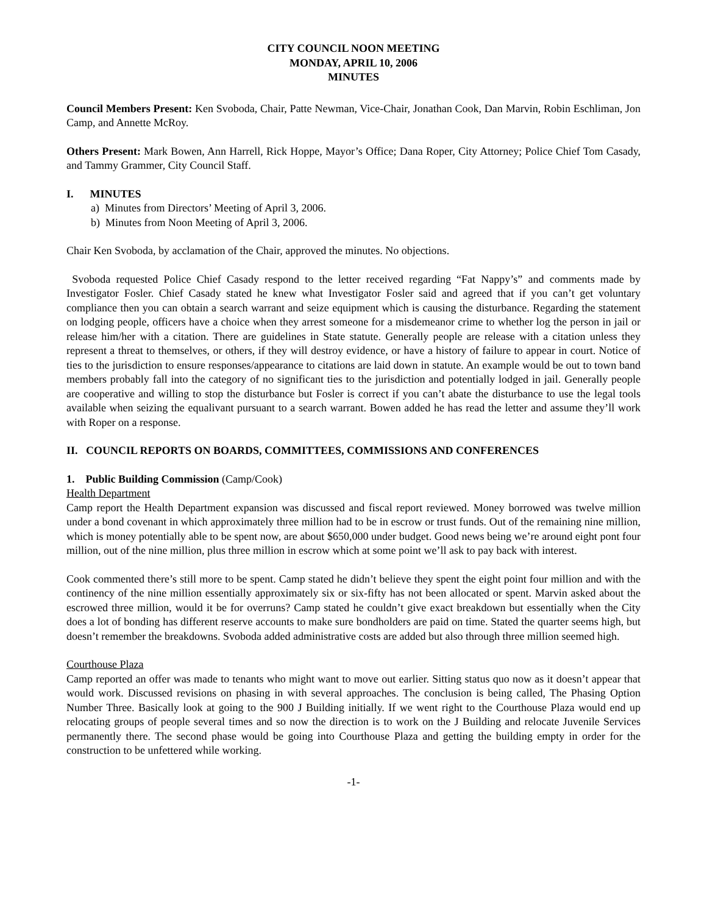CITY COUNCIL NOON MEETING
MONDAY, APRIL 10, 2006
MINUTES
Council Members Present: Ken Svoboda, Chair, Patte Newman, Vice-Chair, Jonathan Cook, Dan Marvin, Robin Eschliman, Jon Camp, and Annette McRoy.
Others Present: Mark Bowen, Ann Harrell, Rick Hoppe, Mayor’s Office; Dana Roper, City Attorney; Police Chief Tom Casady, and Tammy Grammer, City Council Staff.
I. MINUTES
a) Minutes from Directors’ Meeting of April 3, 2006.
b) Minutes from Noon Meeting of April 3, 2006.
Chair Ken Svoboda, by acclamation of the Chair, approved the minutes. No objections.
Svoboda requested Police Chief Casady respond to the letter received regarding “Fat Nappy’s” and comments made by Investigator Fosler. Chief Casady stated he knew what Investigator Fosler said and agreed that if you can’t get voluntary compliance then you can obtain a search warrant and seize equipment which is causing the disturbance. Regarding the statement on lodging people, officers have a choice when they arrest someone for a misdemeanor crime to whether log the person in jail or release him/her with a citation. There are guidelines in State statute. Generally people are release with a citation unless they represent a threat to themselves, or others, if they will destroy evidence, or have a history of failure to appear in court. Notice of ties to the jurisdiction to ensure responses/appearance to citations are laid down in statute. An example would be out to town band members probably fall into the category of no significant ties to the jurisdiction and potentially lodged in jail. Generally people are cooperative and willing to stop the disturbance but Fosler is correct if you can’t abate the disturbance to use the legal tools available when seizing the equalivant pursuant to a search warrant. Bowen added he has read the letter and assume they’ll work with Roper on a response.
II. COUNCIL REPORTS ON BOARDS, COMMITTEES, COMMISSIONS AND CONFERENCES
1. Public Building Commission (Camp/Cook)
Health Department
Camp report the Health Department expansion was discussed and fiscal report reviewed. Money borrowed was twelve million under a bond covenant in which approximately three million had to be in escrow or trust funds. Out of the remaining nine million, which is money potentially able to be spent now, are about $650,000 under budget. Good news being we’re around eight pont four million, out of the nine million, plus three million in escrow which at some point we’ll ask to pay back with interest.
Cook commented there’s still more to be spent. Camp stated he didn’t believe they spent the eight point four million and with the continency of the nine million essentially approximately six or six-fifty has not been allocated or spent. Marvin asked about the escrowed three million, would it be for overruns? Camp stated he couldn’t give exact breakdown but essentially when the City does a lot of bonding has different reserve accounts to make sure bondholders are paid on time. Stated the quarter seems high, but doesn’t remember the breakdowns. Svoboda added administrative costs are added but also through three million seemed high.
Courthouse Plaza
Camp reported an offer was made to tenants who might want to move out earlier. Sitting status quo now as it doesn’t appear that would work. Discussed revisions on phasing in with several approaches. The conclusion is being called, The Phasing Option Number Three. Basically look at going to the 900 J Building initially. If we went right to the Courthouse Plaza would end up relocating groups of people several times and so now the direction is to work on the J Building and relocate Juvenile Services permanently there. The second phase would be going into Courthouse Plaza and getting the building empty in order for the construction to be unfettered while working.
-1-